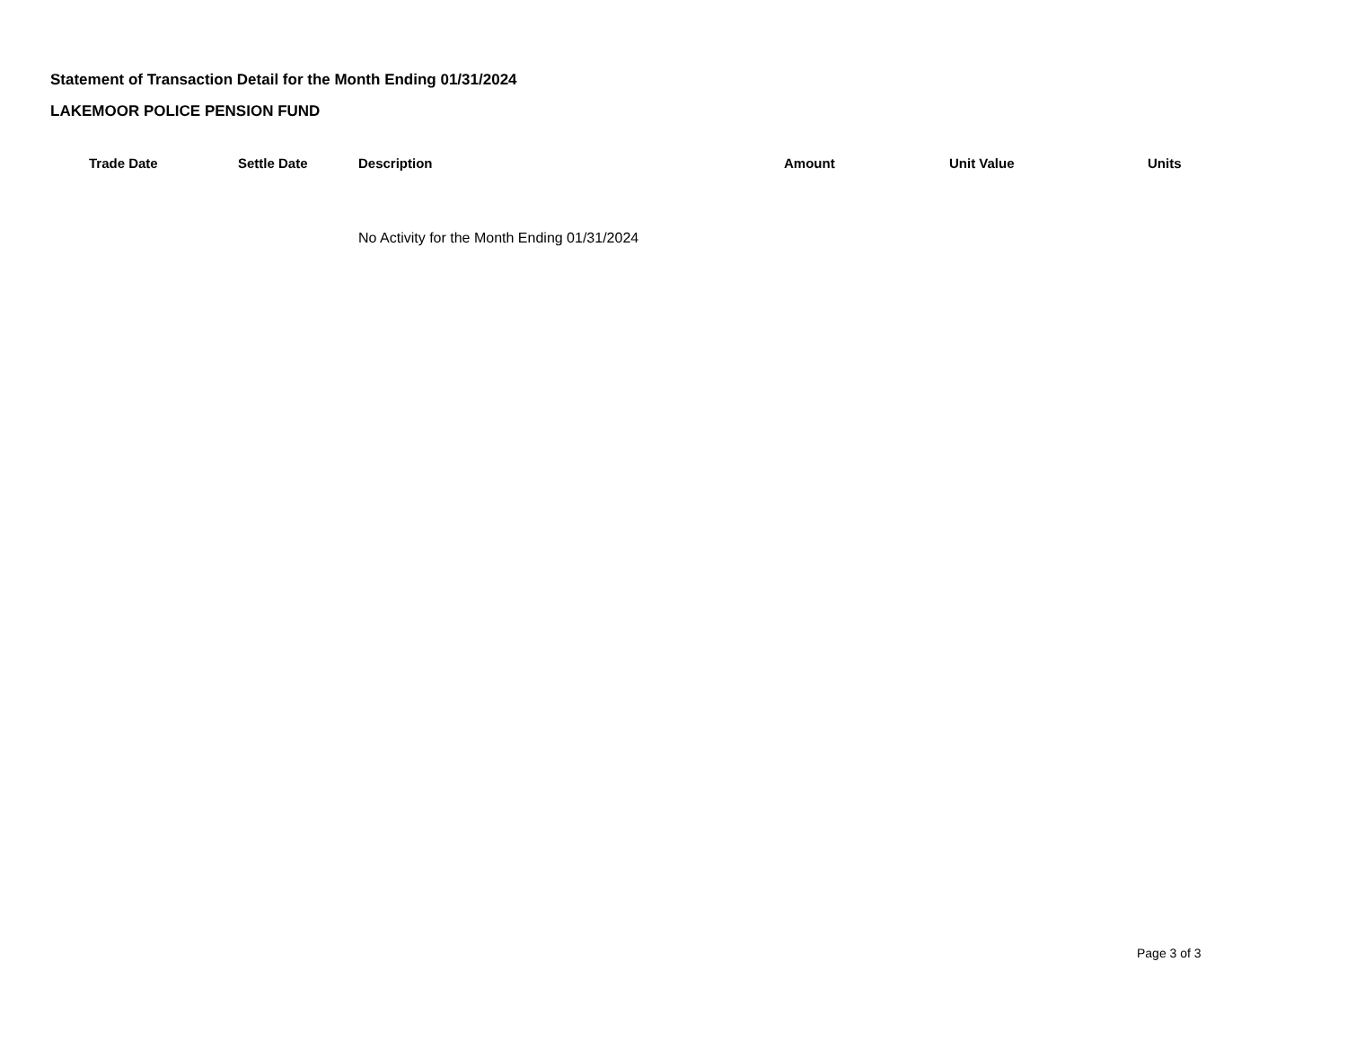Statement of Transaction Detail for the Month Ending 01/31/2024
LAKEMOOR POLICE PENSION FUND
| | Trade Date | Settle Date | Description | Amount | Unit Value | Units |
| --- | --- | --- | --- | --- | --- | --- |
| | | | No Activity for the Month Ending 01/31/2024 | | | |
Page 3 of 3